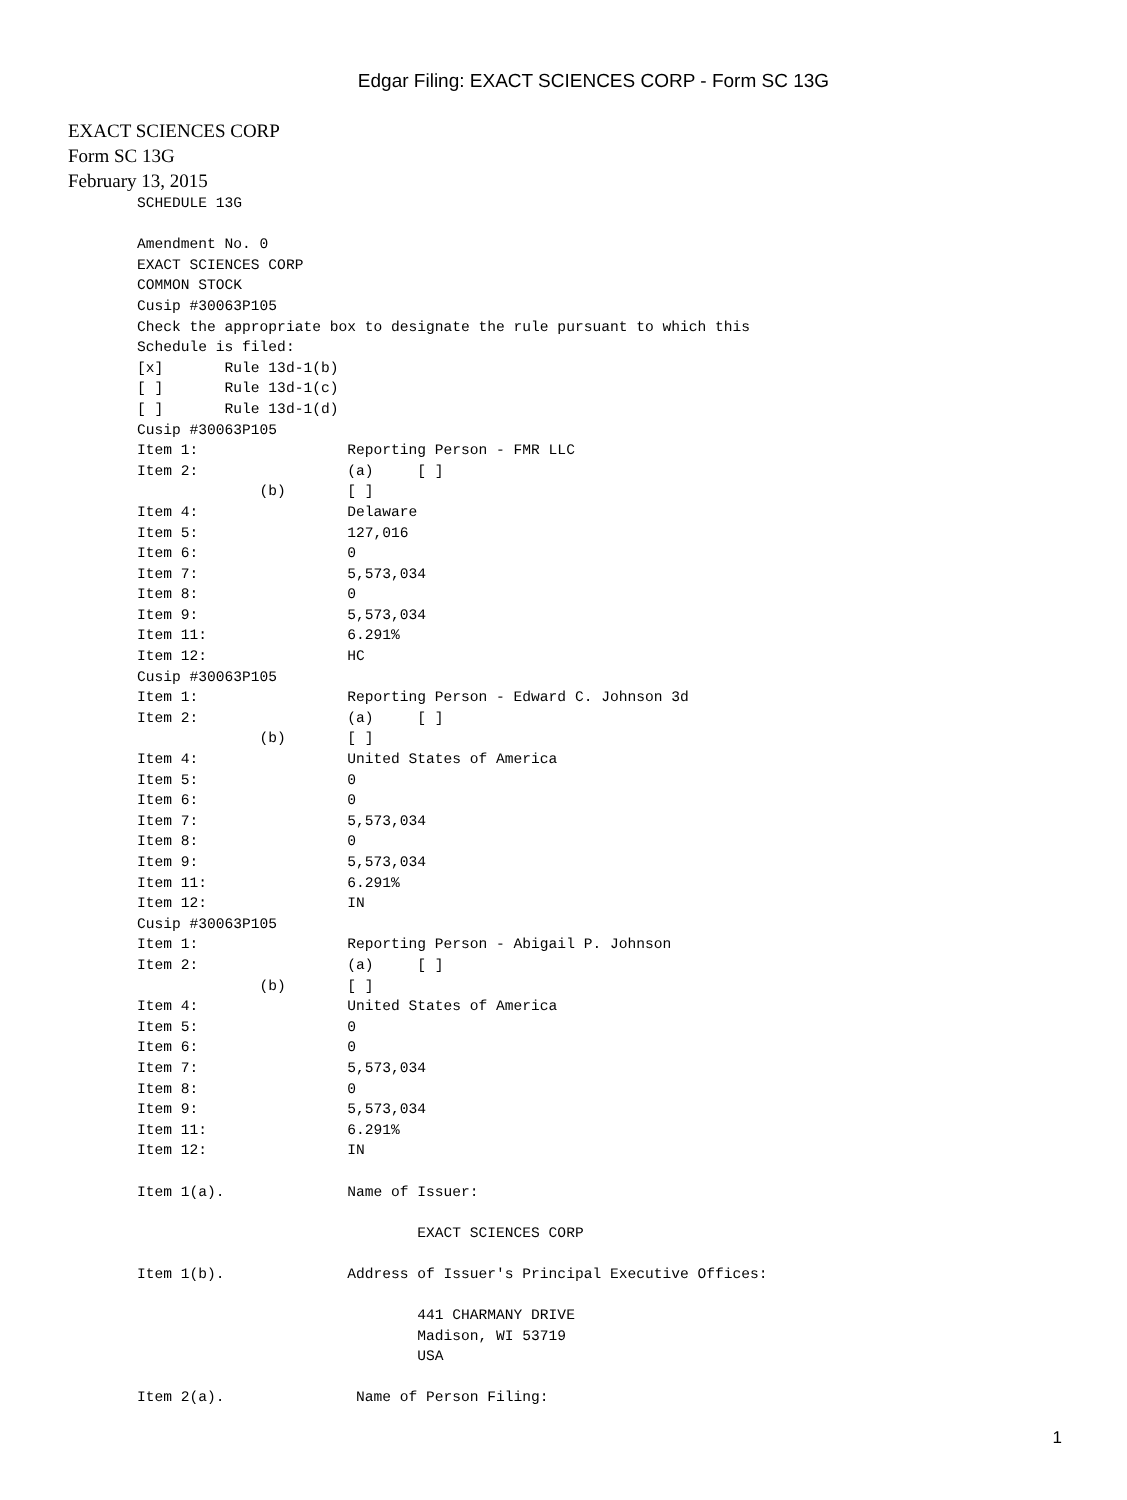Edgar Filing: EXACT SCIENCES CORP - Form SC 13G
EXACT SCIENCES CORP
Form SC 13G
February 13, 2015
SCHEDULE 13G

Amendment No. 0
EXACT SCIENCES CORP
COMMON STOCK
Cusip #30063P105
Check the appropriate box to designate the rule pursuant to which this
Schedule is filed:
[x]       Rule 13d-1(b)
[ ]       Rule 13d-1(c)
[ ]       Rule 13d-1(d)
Cusip #30063P105
Item 1:                 Reporting Person - FMR LLC
Item 2:                 (a)     [ ]
              (b)       [ ]
Item 4:                 Delaware
Item 5:                 127,016
Item 6:                 0
Item 7:                 5,573,034
Item 8:                 0
Item 9:                 5,573,034
Item 11:                6.291%
Item 12:                HC
Cusip #30063P105
Item 1:                 Reporting Person - Edward C. Johnson 3d
Item 2:                 (a)     [ ]
              (b)       [ ]
Item 4:                 United States of America
Item 5:                 0
Item 6:                 0
Item 7:                 5,573,034
Item 8:                 0
Item 9:                 5,573,034
Item 11:                6.291%
Item 12:                IN
Cusip #30063P105
Item 1:                 Reporting Person - Abigail P. Johnson
Item 2:                 (a)     [ ]
              (b)       [ ]
Item 4:                 United States of America
Item 5:                 0
Item 6:                 0
Item 7:                 5,573,034
Item 8:                 0
Item 9:                 5,573,034
Item 11:                6.291%
Item 12:                IN

Item 1(a).              Name of Issuer:

                                EXACT SCIENCES CORP

Item 1(b).              Address of Issuer's Principal Executive Offices:

                                441 CHARMANY DRIVE
                                Madison, WI 53719
                                USA

Item 2(a).               Name of Person Filing:
1